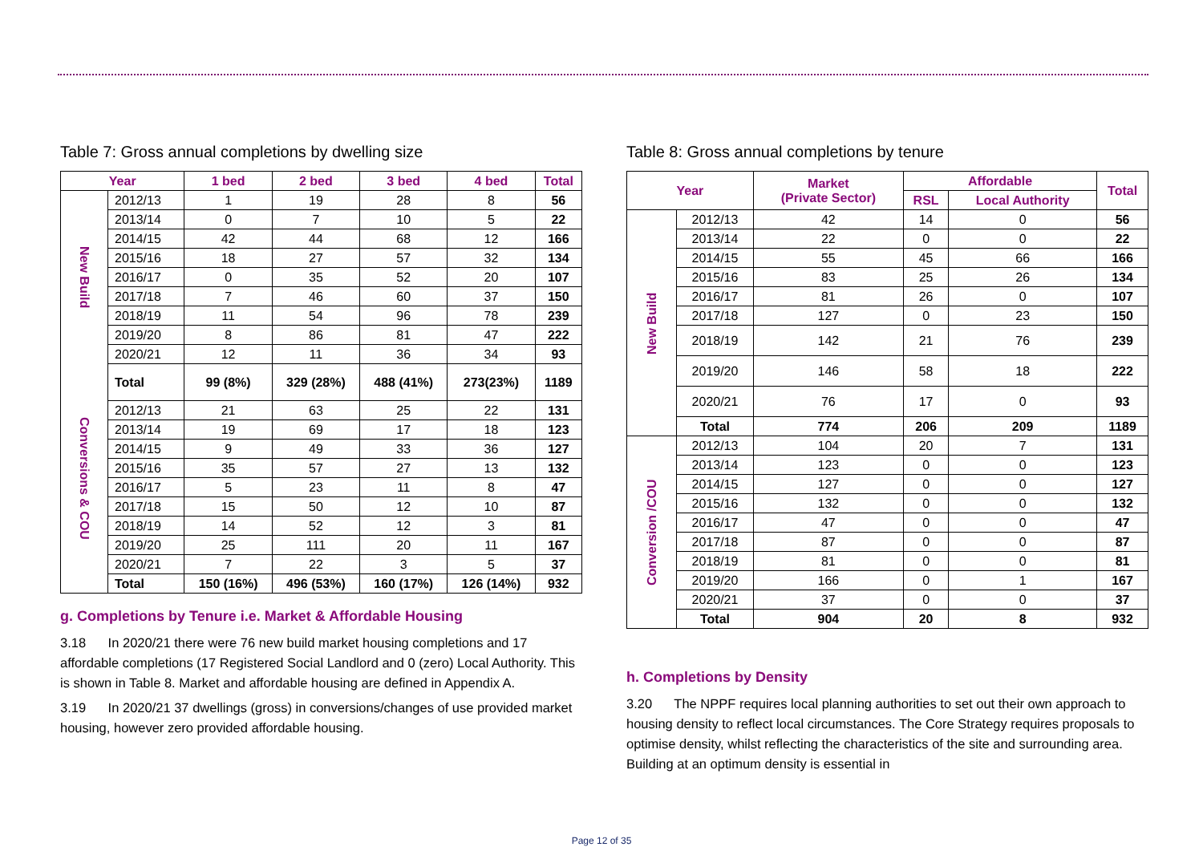Table 7: Gross annual completions by dwelling size
| Year | | 1 bed | 2 bed | 3 bed | 4 bed | Total |
| --- | --- | --- | --- | --- | --- | --- |
| New Build | 2012/13 | 1 | 19 | 28 | 8 | 56 |
| | 2013/14 | 0 | 7 | 10 | 5 | 22 |
| | 2014/15 | 42 | 44 | 68 | 12 | 166 |
| | 2015/16 | 18 | 27 | 57 | 32 | 134 |
| | 2016/17 | 0 | 35 | 52 | 20 | 107 |
| | 2017/18 | 7 | 46 | 60 | 37 | 150 |
| | 2018/19 | 11 | 54 | 96 | 78 | 239 |
| | 2019/20 | 8 | 86 | 81 | 47 | 222 |
| | 2020/21 | 12 | 11 | 36 | 34 | 93 |
| Conversions & COU | Total | 99 (8%) | 329 (28%) | 488 (41%) | 273(23%) | 1189 |
| | 2012/13 | 21 | 63 | 25 | 22 | 131 |
| | 2013/14 | 19 | 69 | 17 | 18 | 123 |
| | 2014/15 | 9 | 49 | 33 | 36 | 127 |
| | 2015/16 | 35 | 57 | 27 | 13 | 132 |
| | 2016/17 | 5 | 23 | 11 | 8 | 47 |
| | 2017/18 | 15 | 50 | 12 | 10 | 87 |
| | 2018/19 | 14 | 52 | 12 | 3 | 81 |
| | 2019/20 | 25 | 111 | 20 | 11 | 167 |
| | 2020/21 | 7 | 22 | 3 | 5 | 37 |
| | Total | 150 (16%) | 496 (53%) | 160 (17%) | 126 (14%) | 932 |
g. Completions by Tenure i.e. Market & Affordable Housing
3.18 In 2020/21 there were 76 new build market housing completions and 17 affordable completions (17 Registered Social Landlord and 0 (zero) Local Authority. This is shown in Table 8. Market and affordable housing are defined in Appendix A.
3.19 In 2020/21 37 dwellings (gross) in conversions/changes of use provided market housing, however zero provided affordable housing.
Table 8: Gross annual completions by tenure
| Year | | Market (Private Sector) | Affordable | | Total |
| --- | --- | --- | --- | --- | --- |
| | | | RSL | Local Authority | |
| New Build | 2012/13 | 42 | 14 | 0 | 56 |
| | 2013/14 | 22 | 0 | 0 | 22 |
| | 2014/15 | 55 | 45 | 66 | 166 |
| | 2015/16 | 83 | 25 | 26 | 134 |
| | 2016/17 | 81 | 26 | 0 | 107 |
| | 2017/18 | 127 | 0 | 23 | 150 |
| | 2018/19 | 142 | 21 | 76 | 239 |
| | 2019/20 | 146 | 58 | 18 | 222 |
| | 2020/21 | 76 | 17 | 0 | 93 |
| | Total | 774 | 206 | 209 | 1189 |
| Conversion /COU | 2012/13 | 104 | 20 | 7 | 131 |
| | 2013/14 | 123 | 0 | 0 | 123 |
| | 2014/15 | 127 | 0 | 0 | 127 |
| | 2015/16 | 132 | 0 | 0 | 132 |
| | 2016/17 | 47 | 0 | 0 | 47 |
| | 2017/18 | 87 | 0 | 0 | 87 |
| | 2018/19 | 81 | 0 | 0 | 81 |
| | 2019/20 | 166 | 0 | 1 | 167 |
| | 2020/21 | 37 | 0 | 0 | 37 |
| | Total | 904 | 20 | 8 | 932 |
h. Completions by Density
3.20 The NPPF requires local planning authorities to set out their own approach to housing density to reflect local circumstances. The Core Strategy requires proposals to optimise density, whilst reflecting the characteristics of the site and surrounding area. Building at an optimum density is essential in
Page 12 of 35